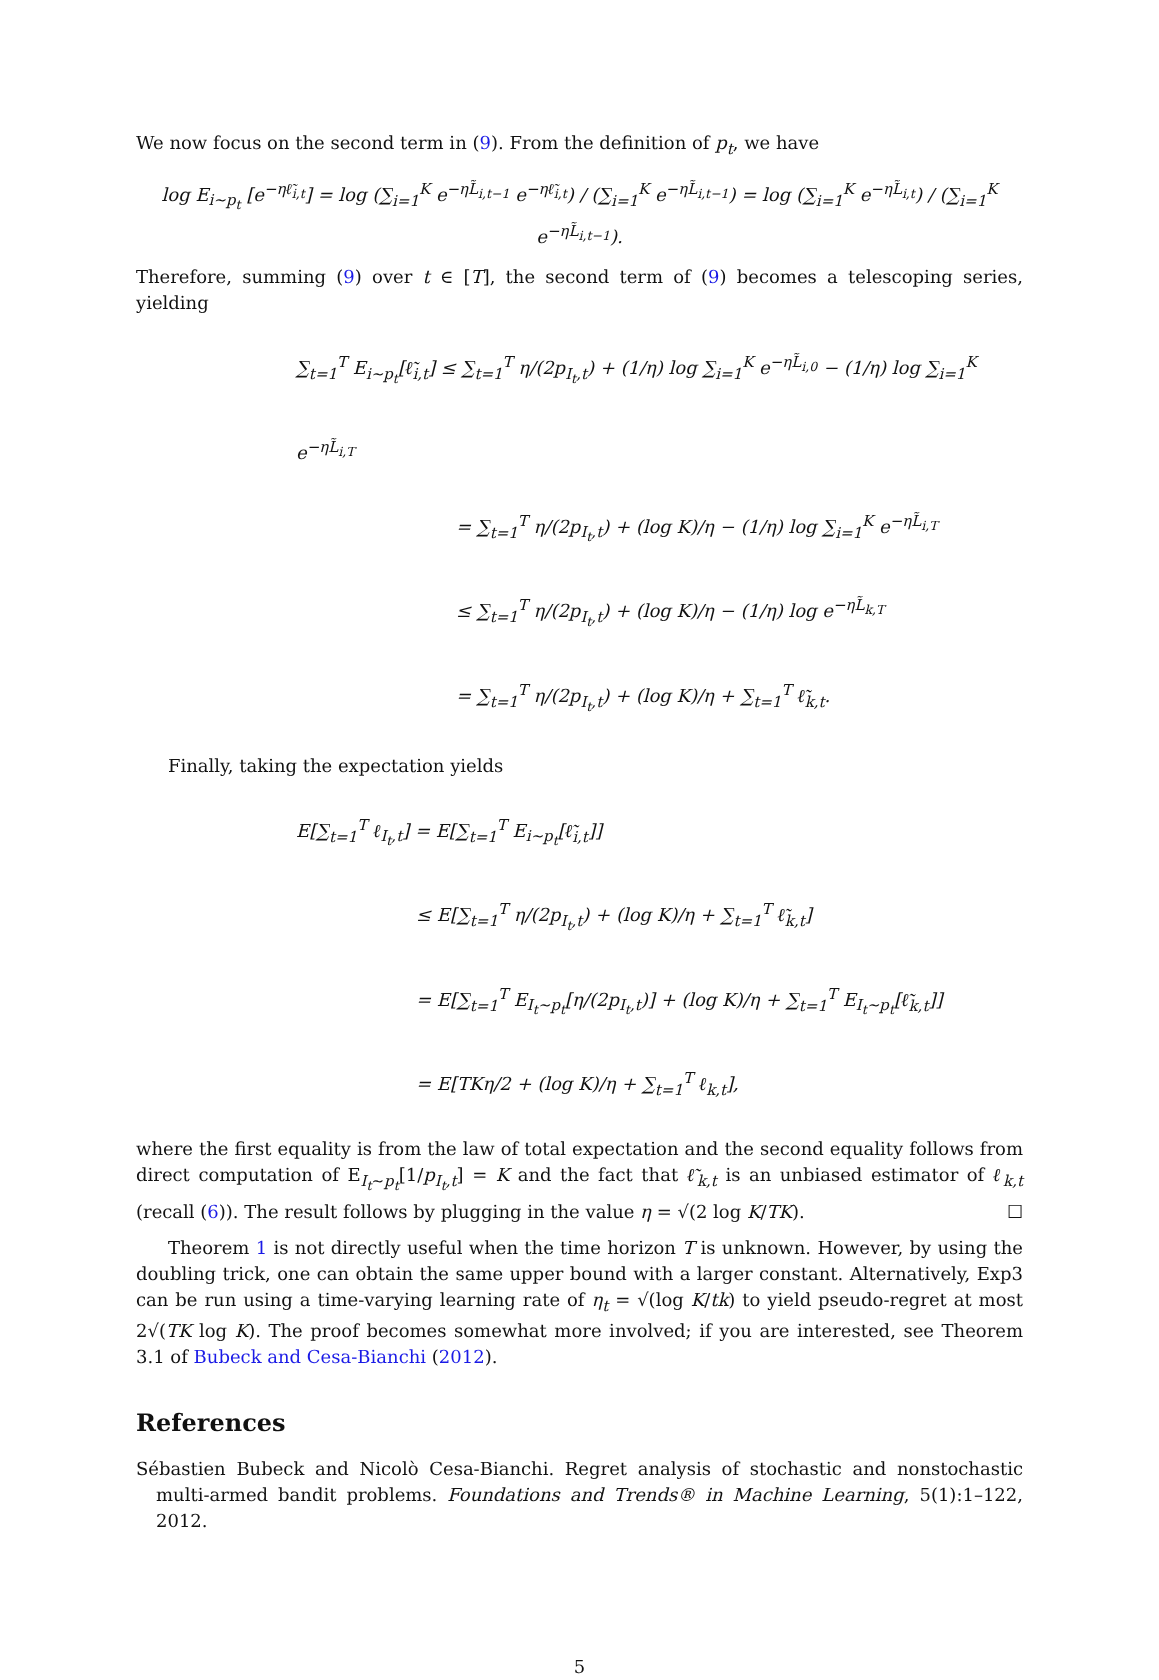We now focus on the second term in (9). From the definition of p<sub>t</sub>, we have
log E<sub>i∼p<sub>t</sub></sub> [e<sup>−ηℓ̃<sub>i,t</sub></sup>] = log (∑<sub>i=1</sub><sup>K</sup> e<sup>−ηL̃<sub>i,t−1</sub></sup> e<sup>−ηℓ̃<sub>i,t</sub></sup>) / (∑<sub>i=1</sub><sup>K</sup> e<sup>−ηL̃<sub>i,t−1</sub></sup>) = log (∑<sub>i=1</sub><sup>K</sup> e<sup>−ηL̃<sub>i,t</sub></sup>) / (∑<sub>i=1</sub><sup>K</sup> e<sup>−ηL̃<sub>i,t−1</sub></sup>).
Therefore, summing (9) over t ∈ [T], the second term of (9) becomes a telescoping series, yielding
∑<sub>t=1</sub><sup>T</sup> E<sub>i∼p<sub>t</sub></sub>[ℓ̃<sub>i,t</sub>] ≤ ∑<sub>t=1</sub><sup>T</sup> η/(2p<sub>I<sub>t</sub>,t</sub>) + (1/η) log ∑<sub>i=1</sub><sup>K</sup> e<sup>−ηL̃<sub>i,0</sub></sup> − (1/η) log ∑<sub>i=1</sub><sup>K</sup> e<sup>−ηL̃<sub>i,T</sub></sup>
= ∑<sub>t=1</sub><sup>T</sup> η/(2p<sub>I<sub>t</sub>,t</sub>) + (log K)/η − (1/η) log ∑<sub>i=1</sub><sup>K</sup> e<sup>−ηL̃<sub>i,T</sub></sup>
≤ ∑<sub>t=1</sub><sup>T</sup> η/(2p<sub>I<sub>t</sub>,t</sub>) + (log K)/η − (1/η) log e<sup>−ηL̃<sub>k,T</sub></sup>
= ∑<sub>t=1</sub><sup>T</sup> η/(2p<sub>I<sub>t</sub>,t</sub>) + (log K)/η + ∑<sub>t=1</sub><sup>T</sup> ℓ̃<sub>k,t</sub>.
Finally, taking the expectation yields
E[∑<sub>t=1</sub><sup>T</sup> ℓ<sub>I<sub>t</sub>,t</sub>] = E[∑<sub>t=1</sub><sup>T</sup> E<sub>i∼p<sub>t</sub></sub>[ℓ̃<sub>i,t</sub>]]
≤ E[∑<sub>t=1</sub><sup>T</sup> η/(2p<sub>I<sub>t</sub>,t</sub>) + (log K)/η + ∑<sub>t=1</sub><sup>T</sup> ℓ̃<sub>k,t</sub>]
= E[∑<sub>t=1</sub><sup>T</sup> E<sub>I<sub>t</sub>∼p<sub>t</sub></sub>[η/(2p<sub>I<sub>t</sub>,t</sub>)] + (log K)/η + ∑<sub>t=1</sub><sup>T</sup> E<sub>I<sub>t</sub>∼p<sub>t</sub></sub>[ℓ̃<sub>k,t</sub>]]
= E[TKη/2 + (log K)/η + ∑<sub>t=1</sub><sup>T</sup> ℓ<sub>k,t</sub>],
where the first equality is from the law of total expectation and the second equality follows from direct computation of E<sub>I<sub>t</sub>∼p<sub>t</sub></sub>[1/p<sub>I<sub>t</sub>,t</sub>] = K and the fact that ℓ̃<sub>k,t</sub> is an unbiased estimator of ℓ<sub>k,t</sub> (recall (6)). The result follows by plugging in the value η = √(2 log K/TK). ☐
Theorem 1 is not directly useful when the time horizon T is unknown. However, by using the doubling trick, one can obtain the same upper bound with a larger constant. Alternatively, Exp3 can be run using a time-varying learning rate of η<sub>t</sub> = √(log K/tk) to yield pseudo-regret at most 2√(TK log K). The proof becomes somewhat more involved; if you are interested, see Theorem 3.1 of Bubeck and Cesa-Bianchi (2012).
References
Sébastien Bubeck and Nicolò Cesa-Bianchi. Regret analysis of stochastic and nonstochastic multi-armed bandit problems. Foundations and Trends® in Machine Learning, 5(1):1–122, 2012.
5